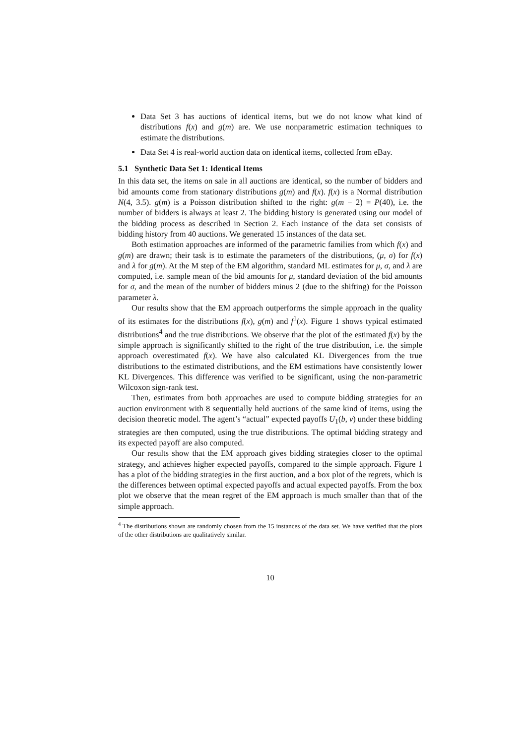Data Set 3 has auctions of identical items, but we do not know what kind of distributions f(x) and g(m) are. We use nonparametric estimation techniques to estimate the distributions.
Data Set 4 is real-world auction data on identical items, collected from eBay.
5.1 Synthetic Data Set 1: Identical Items
In this data set, the items on sale in all auctions are identical, so the number of bidders and bid amounts come from stationary distributions g(m) and f(x). f(x) is a Normal distribution N(4, 3.5). g(m) is a Poisson distribution shifted to the right: g(m − 2) = P(40), i.e. the number of bidders is always at least 2. The bidding history is generated using our model of the bidding process as described in Section 2. Each instance of the data set consists of bidding history from 40 auctions. We generated 15 instances of the data set.
Both estimation approaches are informed of the parametric families from which f(x) and g(m) are drawn; their task is to estimate the parameters of the distributions, (μ, σ) for f(x) and λ for g(m). At the M step of the EM algorithm, standard ML estimates for μ, σ, and λ are computed, i.e. sample mean of the bid amounts for μ, standard deviation of the bid amounts for σ, and the mean of the number of bidders minus 2 (due to the shifting) for the Poisson parameter λ.
Our results show that the EM approach outperforms the simple approach in the quality of its estimates for the distributions f(x), g(m) and f<sup>1</sup>(x). Figure 1 shows typical estimated distributions<sup>4</sup> and the true distributions. We observe that the plot of the estimated f(x) by the simple approach is significantly shifted to the right of the true distribution, i.e. the simple approach overestimated f(x). We have also calculated KL Divergences from the true distributions to the estimated distributions, and the EM estimations have consistently lower KL Divergences. This difference was verified to be significant, using the non-parametric Wilcoxon sign-rank test.
Then, estimates from both approaches are used to compute bidding strategies for an auction environment with 8 sequentially held auctions of the same kind of items, using the decision theoretic model. The agent’s “actual” expected payoffs U<sub>1</sub>(b, v) under these bidding strategies are then computed, using the true distributions. The optimal bidding strategy and its expected payoff are also computed.
Our results show that the EM approach gives bidding strategies closer to the optimal strategy, and achieves higher expected payoffs, compared to the simple approach. Figure 1 has a plot of the bidding strategies in the first auction, and a box plot of the regrets, which is the differences between optimal expected payoffs and actual expected payoffs. From the box plot we observe that the mean regret of the EM approach is much smaller than that of the simple approach.
<sup>4</sup> The distributions shown are randomly chosen from the 15 instances of the data set. We have verified that the plots of the other distributions are qualitatively similar.
10